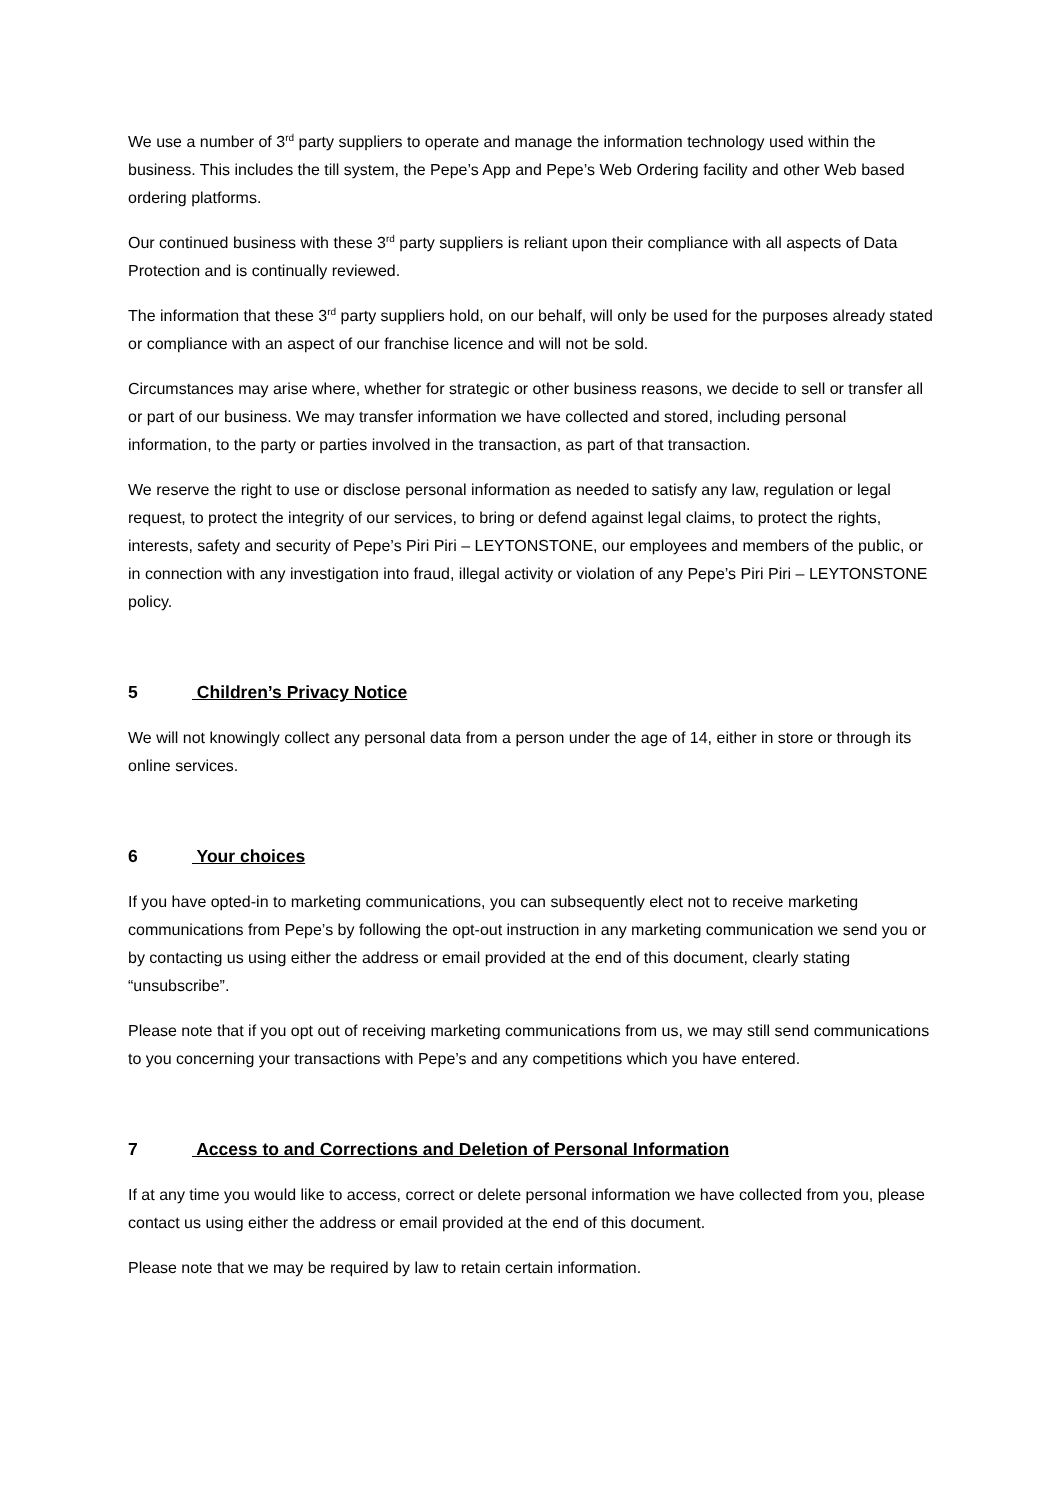We use a number of 3<sup>rd</sup> party suppliers to operate and manage the information technology used within the business. This includes the till system, the Pepe’s App and Pepe’s Web Ordering facility and other Web based ordering platforms.
Our continued business with these 3<sup>rd</sup> party suppliers is reliant upon their compliance with all aspects of Data Protection and is continually reviewed.
The information that these 3<sup>rd</sup> party suppliers hold, on our behalf, will only be used for the purposes already stated or compliance with an aspect of our franchise licence and will not be sold.
Circumstances may arise where, whether for strategic or other business reasons, we decide to sell or transfer all or part of our business. We may transfer information we have collected and stored, including personal information, to the party or parties involved in the transaction, as part of that transaction.
We reserve the right to use or disclose personal information as needed to satisfy any law, regulation or legal request, to protect the integrity of our services, to bring or defend against legal claims, to protect the rights, interests, safety and security of Pepe’s Piri Piri – LEYTONSTONE, our employees and members of the public, or in connection with any investigation into fraud, illegal activity or violation of any Pepe’s Piri Piri – LEYTONSTONE policy.
5 Children’s Privacy Notice
We will not knowingly collect any personal data from a person under the age of 14, either in store or through its online services.
6 Your choices
If you have opted-in to marketing communications, you can subsequently elect not to receive marketing communications from Pepe’s by following the opt-out instruction in any marketing communication we send you or by contacting us using either the address or email provided at the end of this document, clearly stating “unsubscribe”.
Please note that if you opt out of receiving marketing communications from us, we may still send communications to you concerning your transactions with Pepe’s and any competitions which you have entered.
7 Access to and Corrections and Deletion of Personal Information
If at any time you would like to access, correct or delete personal information we have collected from you, please contact us using either the address or email provided at the end of this document.
Please note that we may be required by law to retain certain information.